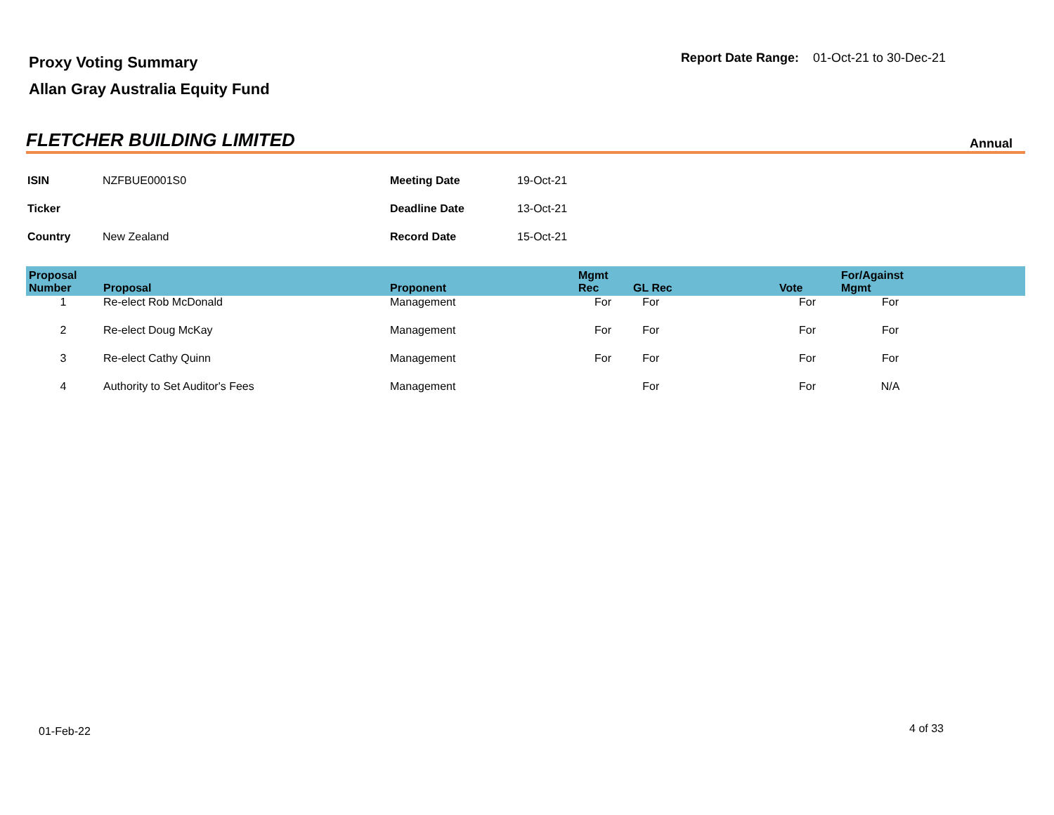Proxy Voting Summary
Allan Gray Australia Equity Fund
Report Date Range: 01-Oct-21 to 30-Dec-21
FLETCHER BUILDING LIMITED
Annual
| ISIN | NZFBUE0001S0 | Meeting Date | 19-Oct-21 |
| Ticker | | Deadline Date | 13-Oct-21 |
| Country | New Zealand | Record Date | 15-Oct-21 |
| Proposal Number | Proposal | Proponent | Mgmt Rec | GL Rec | Vote | For/Against Mgmt | |
| --- | --- | --- | --- | --- | --- | --- | --- |
| 1 | Re-elect Rob McDonald | Management | For | For | For | For | |
| 2 | Re-elect Doug McKay | Management | For | For | For | For | |
| 3 | Re-elect Cathy Quinn | Management | For | For | For | For | |
| 4 | Authority to Set Auditor's Fees | Management | | For | For | N/A | |
01-Feb-22 4 of 33